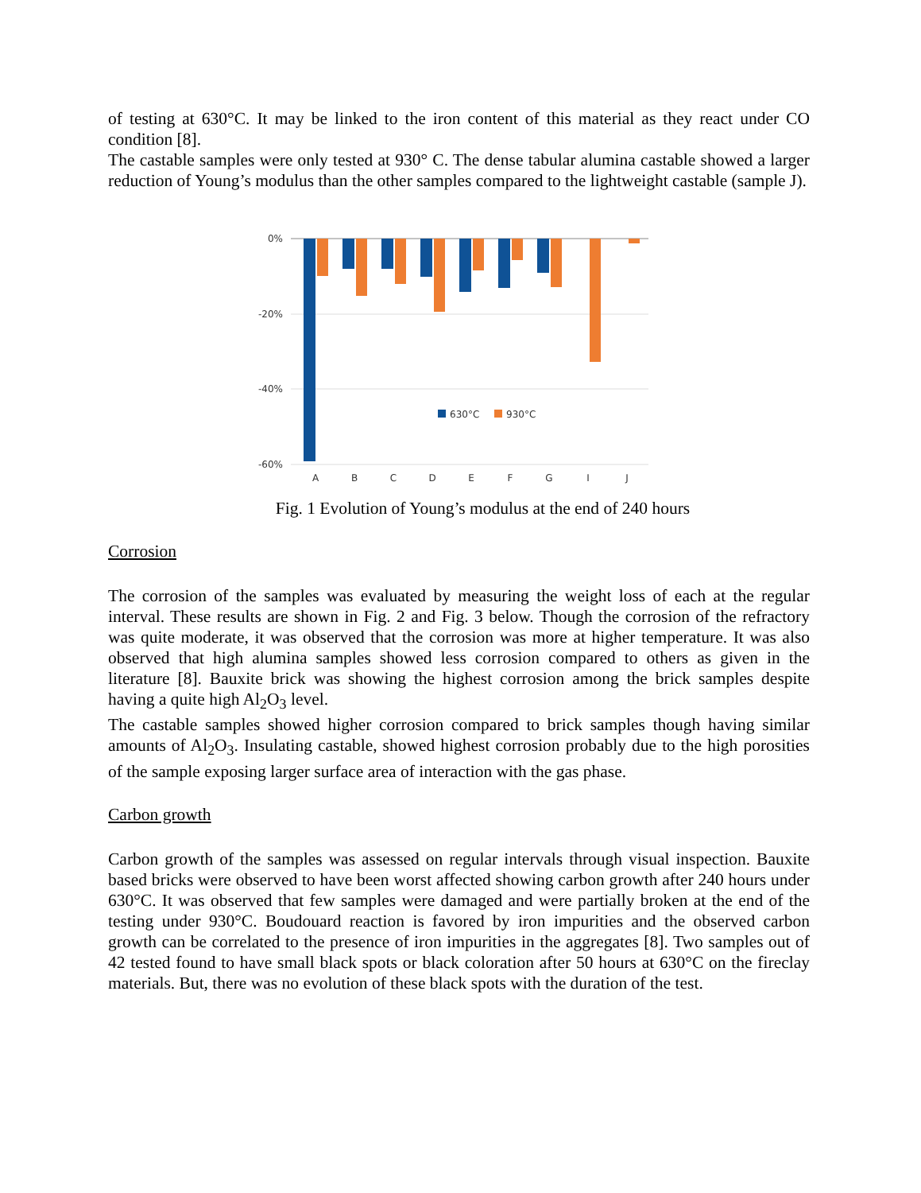of testing at 630°C. It may be linked to the iron content of this material as they react under CO condition [8].
The castable samples were only tested at 930° C. The dense tabular alumina castable showed a larger reduction of Young’s modulus than the other samples compared to the lightweight castable (sample J).
0%
-20%
-40%
-60%
A
B
C
D
E
F
G
I
J
630°C
930°C
Fig. 1 Evolution of Young’s modulus at the end of 240 hours
Corrosion
The corrosion of the samples was evaluated by measuring the weight loss of each at the regular interval. These results are shown in Fig. 2 and Fig. 3 below. Though the corrosion of the refractory was quite moderate, it was observed that the corrosion was more at higher temperature. It was also observed that high alumina samples showed less corrosion compared to others as given in the literature [8]. Bauxite brick was showing the highest corrosion among the brick samples despite having a quite high Al<sub>2</sub>O<sub>3</sub> level.
The castable samples showed higher corrosion compared to brick samples though having similar amounts of Al<sub>2</sub>O<sub>3</sub>. Insulating castable, showed highest corrosion probably due to the high porosities of the sample exposing larger surface area of interaction with the gas phase.
Carbon growth
Carbon growth of the samples was assessed on regular intervals through visual inspection. Bauxite based bricks were observed to have been worst affected showing carbon growth after 240 hours under 630°C. It was observed that few samples were damaged and were partially broken at the end of the testing under 930°C. Boudouard reaction is favored by iron impurities and the observed carbon growth can be correlated to the presence of iron impurities in the aggregates [8]. Two samples out of 42 tested found to have small black spots or black coloration after 50 hours at 630°C on the fireclay materials. But, there was no evolution of these black spots with the duration of the test.